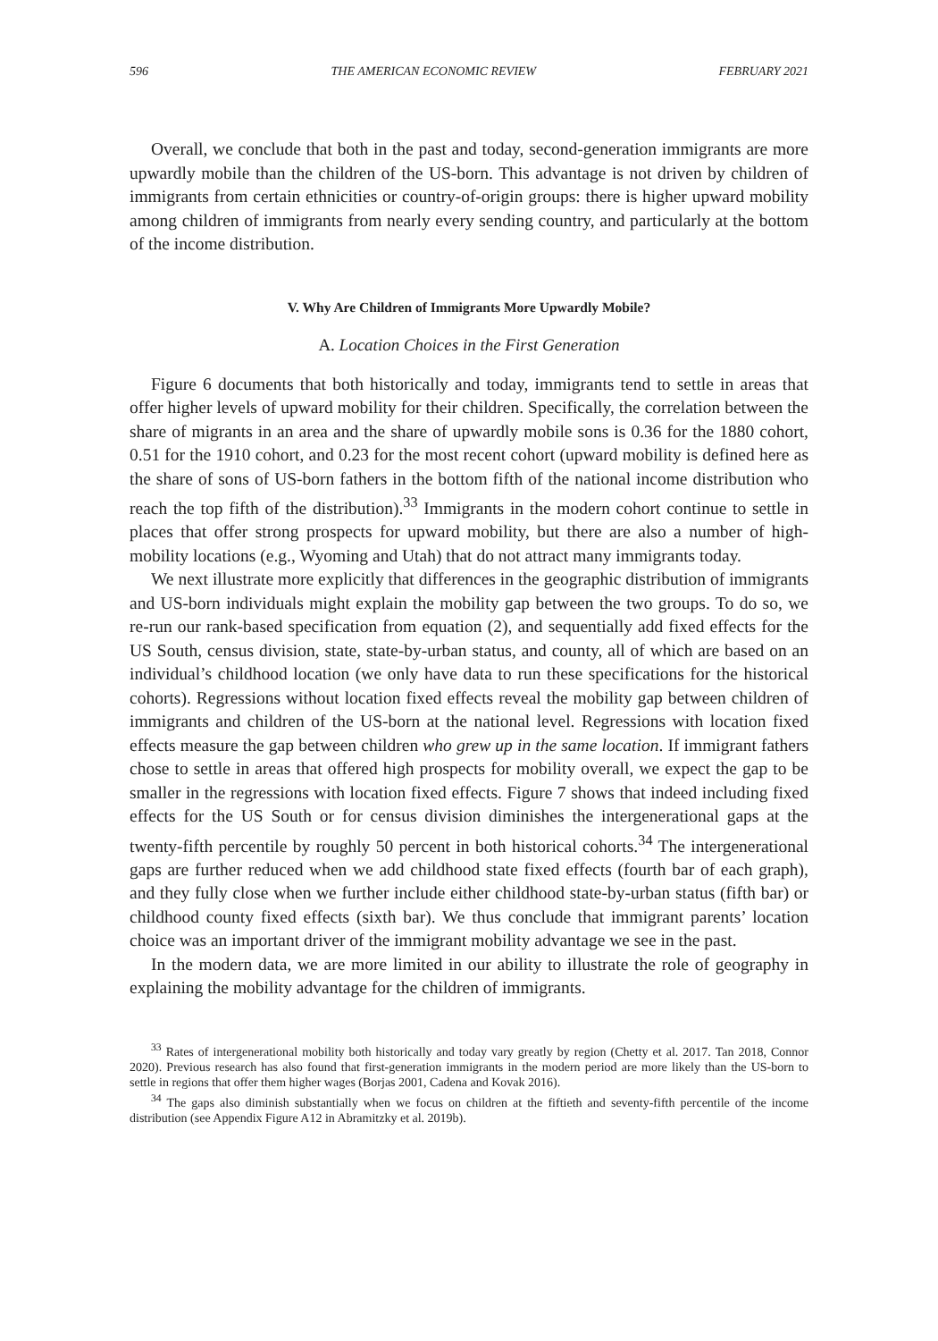596 THE AMERICAN ECONOMIC REVIEW FEBRUARY 2021
Overall, we conclude that both in the past and today, second-generation immigrants are more upwardly mobile than the children of the US-born. This advantage is not driven by children of immigrants from certain ethnicities or country-of-origin groups: there is higher upward mobility among children of immigrants from nearly every sending country, and particularly at the bottom of the income distribution.
V. Why Are Children of Immigrants More Upwardly Mobile?
A. Location Choices in the First Generation
Figure 6 documents that both historically and today, immigrants tend to settle in areas that offer higher levels of upward mobility for their children. Specifically, the correlation between the share of migrants in an area and the share of upwardly mobile sons is 0.36 for the 1880 cohort, 0.51 for the 1910 cohort, and 0.23 for the most recent cohort (upward mobility is defined here as the share of sons of US-born fathers in the bottom fifth of the national income distribution who reach the top fifth of the distribution).<sup>33</sup> Immigrants in the modern cohort continue to settle in places that offer strong prospects for upward mobility, but there are also a number of high-mobility locations (e.g., Wyoming and Utah) that do not attract many immigrants today.
We next illustrate more explicitly that differences in the geographic distribution of immigrants and US-born individuals might explain the mobility gap between the two groups. To do so, we re-run our rank-based specification from equation (2), and sequentially add fixed effects for the US South, census division, state, state-by-urban status, and county, all of which are based on an individual’s childhood location (we only have data to run these specifications for the historical cohorts). Regressions without location fixed effects reveal the mobility gap between children of immigrants and children of the US-born at the national level. Regressions with location fixed effects measure the gap between children who grew up in the same location. If immigrant fathers chose to settle in areas that offered high prospects for mobility overall, we expect the gap to be smaller in the regressions with location fixed effects. Figure 7 shows that indeed including fixed effects for the US South or for census division diminishes the intergenerational gaps at the twenty-fifth percentile by roughly 50 percent in both historical cohorts.<sup>34</sup> The intergenerational gaps are further reduced when we add childhood state fixed effects (fourth bar of each graph), and they fully close when we further include either childhood state-by-urban status (fifth bar) or childhood county fixed effects (sixth bar). We thus conclude that immigrant parents’ location choice was an important driver of the immigrant mobility advantage we see in the past.
In the modern data, we are more limited in our ability to illustrate the role of geography in explaining the mobility advantage for the children of immigrants.
<sup>33</sup> Rates of intergenerational mobility both historically and today vary greatly by region (Chetty et al. 2017. Tan 2018, Connor 2020). Previous research has also found that first-generation immigrants in the modern period are more likely than the US-born to settle in regions that offer them higher wages (Borjas 2001, Cadena and Kovak 2016).
<sup>34</sup> The gaps also diminish substantially when we focus on children at the fiftieth and seventy-fifth percentile of the income distribution (see Appendix Figure A12 in Abramitzky et al. 2019b).